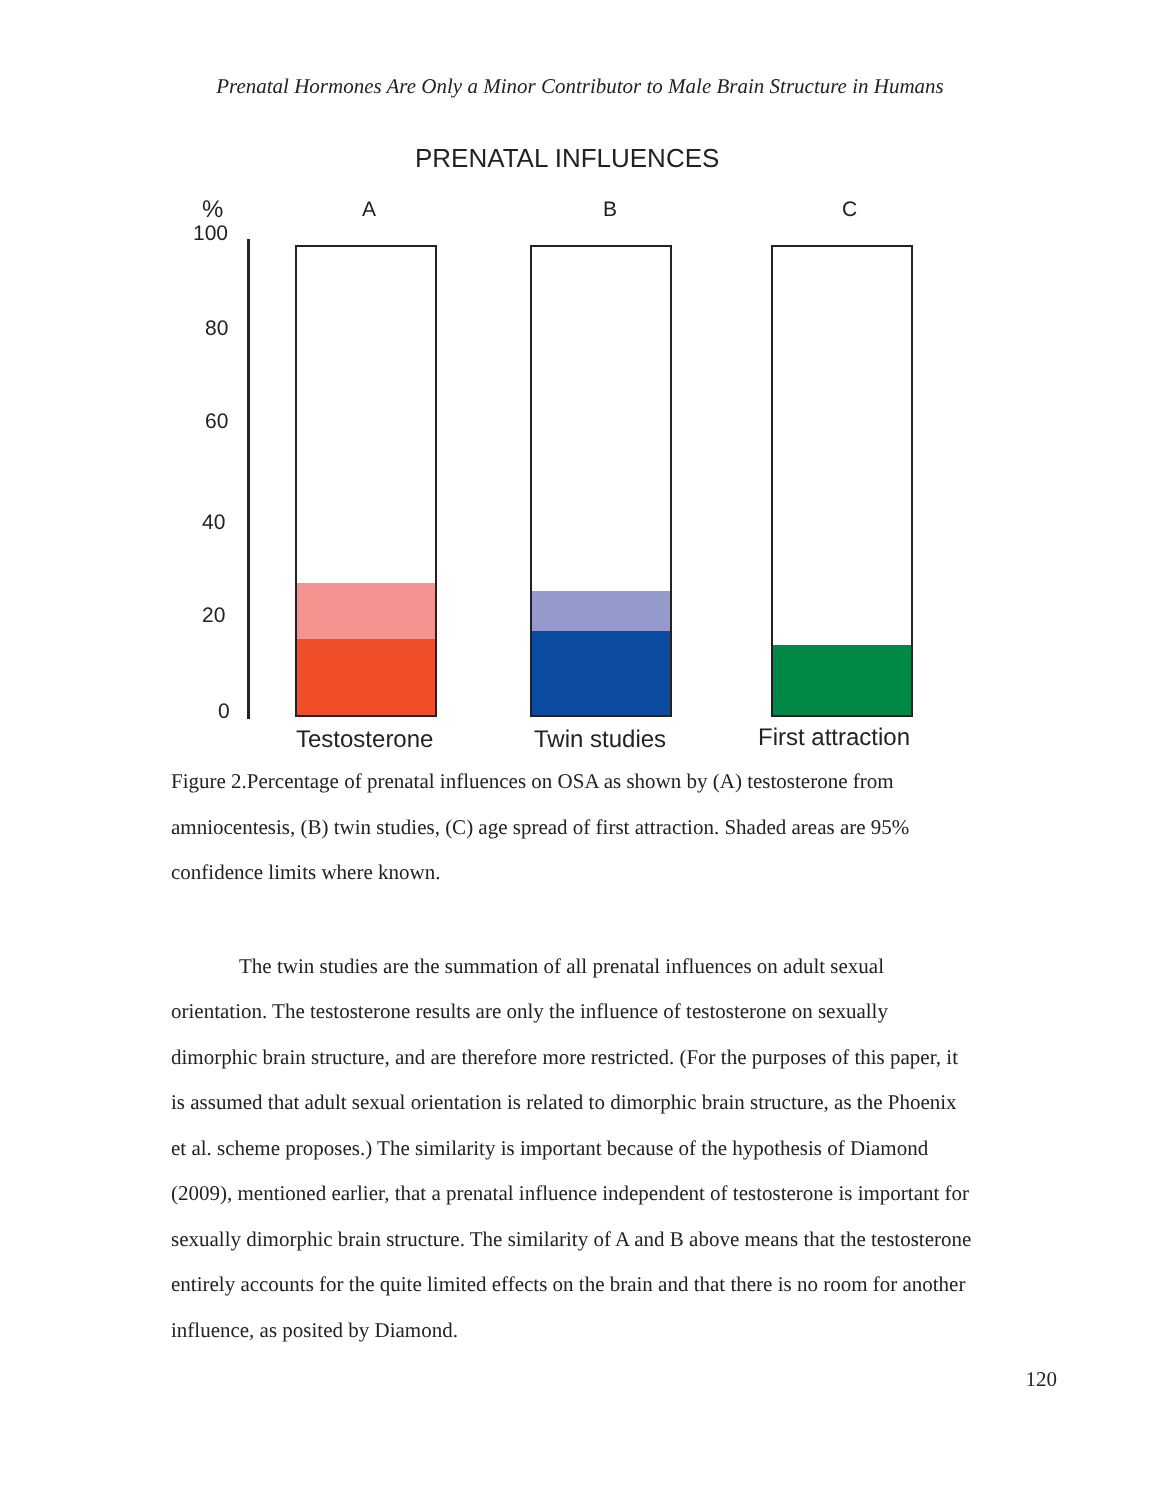Prenatal Hormones Are Only a Minor Contributor to Male Brain Structure in Humans
PRENATAL INFLUENCES
%
100
80
60
40
20
0
A B C
Testosterone Twin studies First attraction
Figure 2.Percentage of prenatal influences on OSA as shown by (A) testosterone from amniocentesis, (B) twin studies, (C) age spread of first attraction. Shaded areas are 95% confidence limits where known.
The twin studies are the summation of all prenatal influences on adult sexual orientation. The testosterone results are only the influence of testosterone on sexually dimorphic brain structure, and are therefore more restricted. (For the purposes of this paper, it is assumed that adult sexual orientation is related to dimorphic brain structure, as the Phoenix et al. scheme proposes.) The similarity is important because of the hypothesis of Diamond (2009), mentioned earlier, that a prenatal influence independent of testosterone is important for sexually dimorphic brain structure. The similarity of A and B above means that the testosterone entirely accounts for the quite limited effects on the brain and that there is no room for another influence, as posited by Diamond.
120